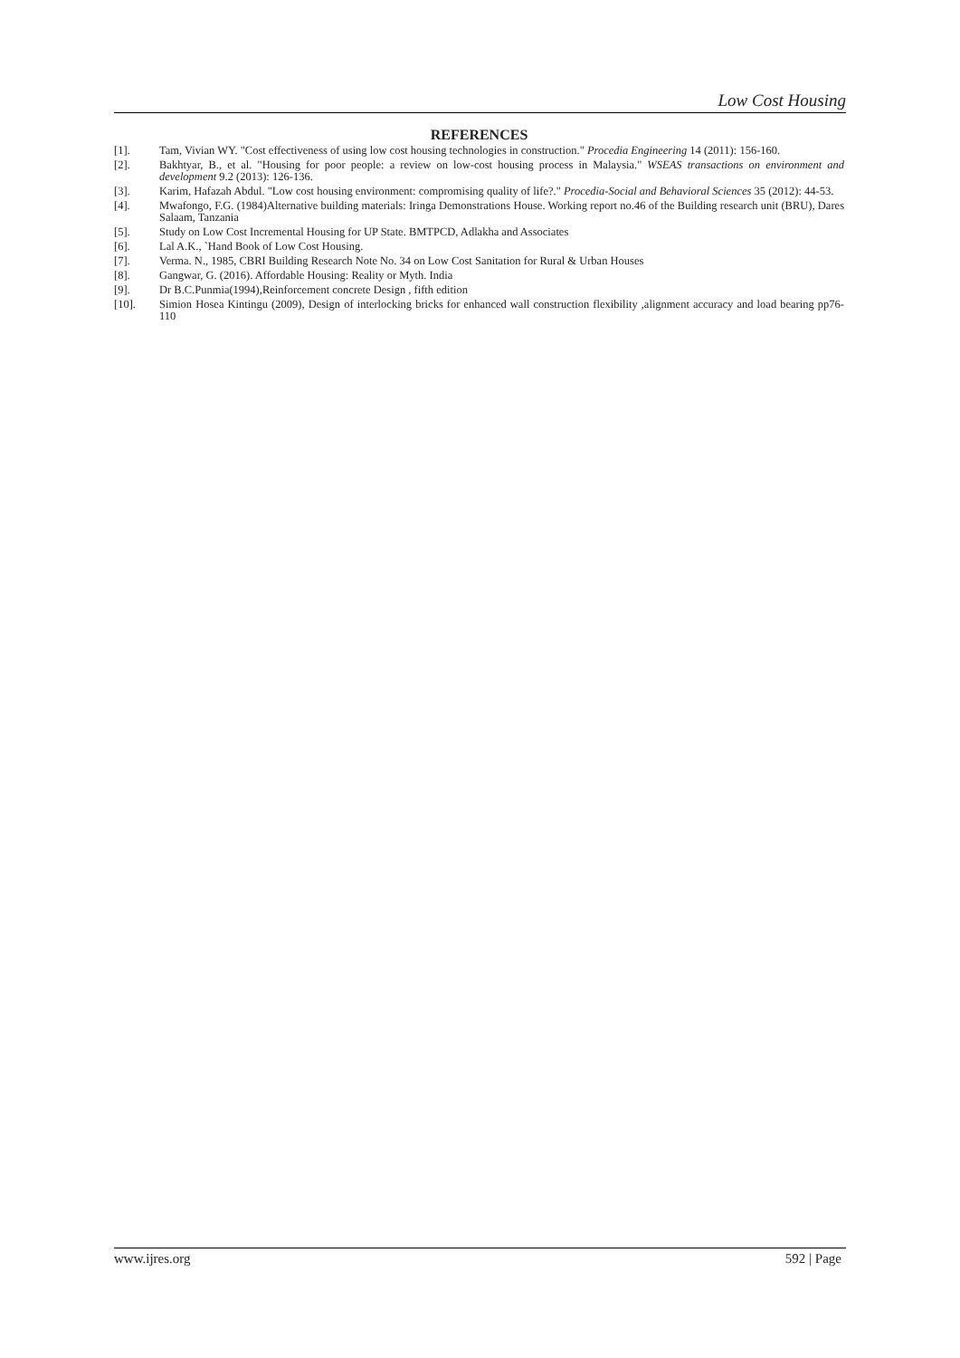Low Cost Housing
REFERENCES
[1]. Tam, Vivian WY. "Cost effectiveness of using low cost housing technologies in construction." Procedia Engineering 14 (2011): 156-160.
[2]. Bakhtyar, B., et al. "Housing for poor people: a review on low-cost housing process in Malaysia." WSEAS transactions on environment and development 9.2 (2013): 126-136.
[3]. Karim, Hafazah Abdul. "Low cost housing environment: compromising quality of life?." Procedia-Social and Behavioral Sciences 35 (2012): 44-53.
[4]. Mwafongo, F.G. (1984)Alternative building materials: Iringa Demonstrations House. Working report no.46 of the Building research unit (BRU), Dares Salaam, Tanzania
[5]. Study on Low Cost Incremental Housing for UP State. BMTPCD, Adlakha and Associates
[6]. Lal A.K., `Hand Book of Low Cost Housing.
[7]. Verma. N., 1985, CBRI Building Research Note No. 34 on Low Cost Sanitation for Rural & Urban Houses
[8]. Gangwar, G. (2016). Affordable Housing: Reality or Myth. India
[9]. Dr B.C.Punmia(1994),Reinforcement concrete Design , fifth edition
[10]. Simion Hosea Kintingu (2009), Design of interlocking bricks for enhanced wall construction flexibility ,alignment accuracy and load bearing pp76-110
www.ijres.org 592 | Page